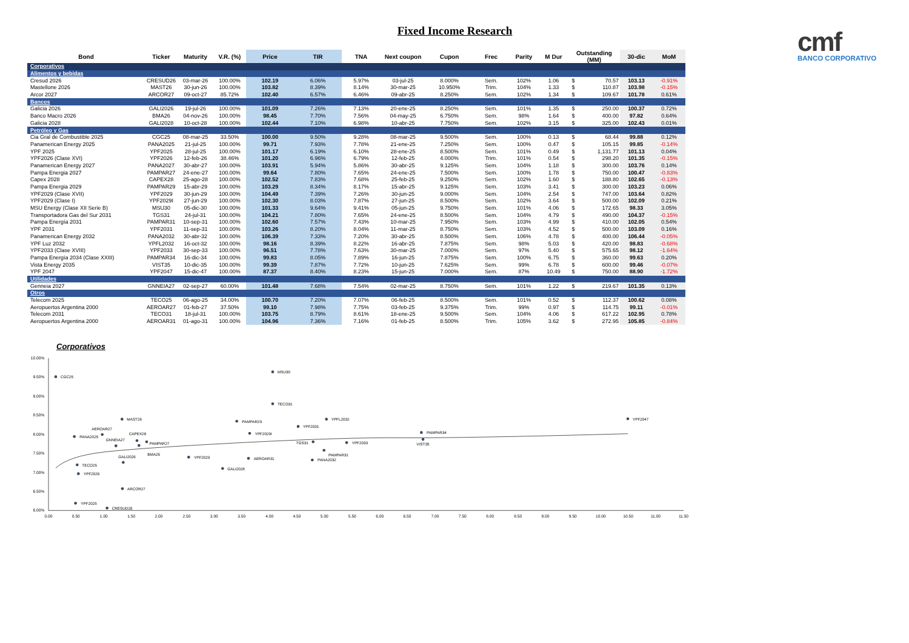Fixed Income Research
| Bond | Ticker | Maturity | V.R. (%) | Price | TIR | TNA | Next coupon | Cupon | Frec | Parity | M Dur | Outstanding (MM) | | 30-dic | MoM |
| --- | --- | --- | --- | --- | --- | --- | --- | --- | --- | --- | --- | --- | --- | --- | --- |
| Corporativos | | | | | | | | | | | | | | | |
| Alimentos y bebidas | | | | | | | | | | | | | | | |
| Cresud 2026 | CRESUD26 | 03-mar-26 | 100.00% | 102.19 | 6.06% | 5.97% | 03-jul-25 | 8.000% | Sem. | 102% | 1.06 | $ | 70.57 | 103.13 | -0.91% |
| Mastellone 2026 | MAST26 | 30-jun-26 | 100.00% | 103.82 | 8.39% | 8.14% | 30-mar-25 | 10.950% | Trim. | 104% | 1.33 | $ | 110.87 | 103.98 | -0.15% |
| Arcor 2027 | ARCOR27 | 09-oct-27 | 85.72% | 102.40 | 6.57% | 6.46% | 09-abr-25 | 8.250% | Sem. | 102% | 1.34 | $ | 109.67 | 101.78 | 0.61% |
| Bancos | | | | | | | | | | | | | | | |
| Galicia 2026 | GALI2026 | 19-jul-26 | 100.00% | 101.09 | 7.26% | 7.13% | 20-ene-25 | 8.250% | Sem. | 101% | 1.35 | $ | 250.00 | 100.37 | 0.72% |
| Banco Macro 2026 | BMA26 | 04-nov-26 | 100.00% | 98.45 | 7.70% | 7.56% | 04-may-25 | 6.750% | Sem. | 98% | 1.64 | $ | 400.00 | 97.82 | 0.64% |
| Galicia 2028 | GALI2028 | 10-oct-28 | 100.00% | 102.44 | 7.10% | 6.98% | 10-abr-25 | 7.750% | Sem. | 102% | 3.15 | $ | 325.00 | 102.43 | 0.01% |
| Petróleo y Gas | | | | | | | | | | | | | | | |
| Cia Gral de Combustible 2025 | CGC25 | 08-mar-25 | 33.50% | 100.00 | 9.50% | 9.28% | 08-mar-25 | 9.500% | Sem. | 100% | 0.13 | $ | 68.44 | 99.88 | 0.12% |
| Panamerican Energy 2025 | PANA2025 | 21-jul-25 | 100.00% | 99.71 | 7.93% | 7.78% | 21-ene-25 | 7.250% | Sem. | 100% | 0.47 | $ | 105.15 | 99.85 | -0.14% |
| YPF 2025 | YPF2025 | 28-jul-25 | 100.00% | 101.17 | 6.19% | 6.10% | 28-ene-25 | 8.500% | Sem. | 101% | 0.49 | $ | 1,131.77 | 101.13 | 0.04% |
| YPF2026 (Clase XVI) | YPF2026 | 12-feb-26 | 38.46% | 101.20 | 6.96% | 6.79% | 12-feb-25 | 4.000% | Trim. | 101% | 0.54 | $ | 298.20 | 101.35 | -0.15% |
| Panamerican Energy 2027 | PANA2027 | 30-abr-27 | 100.00% | 103.91 | 5.94% | 5.86% | 30-abr-25 | 9.125% | Sem. | 104% | 1.18 | $ | 300.00 | 103.76 | 0.14% |
| Pampa Energia 2027 | PAMPAR27 | 24-ene-27 | 100.00% | 99.64 | 7.80% | 7.65% | 24-ene-25 | 7.500% | Sem. | 100% | 1.78 | $ | 750.00 | 100.47 | -0.83% |
| Capex 2028 | CAPEX28 | 25-ago-28 | 100.00% | 102.52 | 7.83% | 7.68% | 25-feb-25 | 9.250% | Sem. | 102% | 1.60 | $ | 188.80 | 102.65 | -0.13% |
| Pampa Energia 2029 | PAMPAR29 | 15-abr-29 | 100.00% | 103.29 | 8.34% | 8.17% | 15-abr-25 | 9.125% | Sem. | 103% | 3.41 | $ | 300.00 | 103.23 | 0.06% |
| YPF2029 (Clase XVII) | YPF2029 | 30-jun-29 | 100.00% | 104.49 | 7.39% | 7.26% | 30-jun-25 | 9.000% | Sem. | 104% | 2.54 | $ | 747.00 | 103.64 | 0.82% |
| YPF2029 (Clase I) | YPF2029I | 27-jun-29 | 100.00% | 102.30 | 8.03% | 7.87% | 27-jun-25 | 8.500% | Sem. | 102% | 3.64 | $ | 500.00 | 102.09 | 0.21% |
| MSU Energy (Clase XII Serie B) | MSU30 | 05-dic-30 | 100.00% | 101.33 | 9.64% | 9.41% | 05-jun-25 | 9.750% | Sem. | 101% | 4.06 | $ | 172.65 | 98.33 | 3.05% |
| Transportadora Gas del Sur 2031 | TGS31 | 24-jul-31 | 100.00% | 104.21 | 7.80% | 7.65% | 24-ene-25 | 8.500% | Sem. | 104% | 4.79 | $ | 490.00 | 104.37 | -0.15% |
| Pampa Energía 2031 | PAMPAR31 | 10-sep-31 | 100.00% | 102.60 | 7.57% | 7.43% | 10-mar-25 | 7.950% | Sem. | 103% | 4.99 | $ | 410.00 | 102.05 | 0.54% |
| YPF 2031 | YPF2031 | 11-sep-31 | 100.00% | 103.26 | 8.20% | 8.04% | 11-mar-25 | 8.750% | Sem. | 103% | 4.52 | $ | 500.00 | 103.09 | 0.16% |
| Panamerican Energy 2032 | PANA2032 | 30-abr-32 | 100.00% | 106.39 | 7.33% | 7.20% | 30-abr-25 | 8.500% | Sem. | 106% | 4.78 | $ | 400.00 | 106.44 | -0.05% |
| YPF Luz 2032 | YPFL2032 | 16-oct-32 | 100.00% | 98.16 | 8.39% | 8.22% | 16-abr-25 | 7.875% | Sem. | 98% | 5.03 | $ | 420.00 | 98.83 | -0.68% |
| YPF2033 (Clase XVIII) | YPF2033 | 30-sep-33 | 100.00% | 96.51 | 7.78% | 7.63% | 30-mar-25 | 7.000% | Sem. | 97% | 5.40 | $ | 575.65 | 98.12 | -1.64% |
| Pampa Energía 2034 (Clase XXIII) | PAMPAR34 | 16-dic-34 | 100.00% | 99.83 | 8.05% | 7.89% | 16-jun-25 | 7.875% | Sem. | 100% | 6.75 | $ | 360.00 | 99.63 | 0.20% |
| Vista Energy 2035 | VIST35 | 10-dic-35 | 100.00% | 99.39 | 7.87% | 7.72% | 10-jun-25 | 7.625% | Sem. | 99% | 6.78 | $ | 600.00 | 99.46 | -0.07% |
| YPF 2047 | YPF2047 | 15-dic-47 | 100.00% | 87.37 | 8.40% | 8.23% | 15-jun-25 | 7.000% | Sem. | 87% | 10.49 | $ | 750.00 | 88.90 | -1.72% |
| Utilidades | | | | | | | | | | | | | | | |
| Genneia 2027 | GNNEIA27 | 02-sep-27 | 60.00% | 101.48 | 7.68% | 7.54% | 02-mar-25 | 8.750% | Sem. | 101% | 1.22 | $ | 219.67 | 101.35 | 0.13% |
| Otros | | | | | | | | | | | | | | | |
| Telecom 2025 | TECO25 | 06-ago-25 | 34.00% | 100.70 | 7.20% | 7.07% | 06-feb-25 | 8.500% | Sem. | 101% | 0.52 | $ | 112.37 | 100.62 | 0.08% |
| Aeropuertos Argentina 2000 | AEROAR27 | 01-feb-27 | 37.50% | 99.10 | 7.98% | 7.75% | 03-feb-25 | 9.375% | Trim. | 99% | 0.97 | $ | 114.75 | 99.11 | -0.01% |
| Telecom 2031 | TECO31 | 18-jul-31 | 100.00% | 103.75 | 8.79% | 8.61% | 18-ene-25 | 9.500% | Sem. | 104% | 4.06 | $ | 617.22 | 102.95 | 0.78% |
| Aeropuertos Argentina 2000 | AEROAR31 | 01-ago-31 | 100.00% | 104.96 | 7.36% | 7.16% | 01-feb-25 | 8.500% | Trim. | 105% | 3.62 | $ | 272.95 | 105.85 | -0.84% |
cmf
BANCO CORPORATIVO
Corporativos
10.00%
9.50%
9.00%
8.50%
8.00%
7.50%
7.00%
6.50%
6.00%
0.00
0.50
1.00
1.50
2.00
2.50
3.00
3.50
4.00
4.50
5.00
5.50
6.00
6.50
7.00
7.50
8.00
8.50
9.00
9.50
10.00
10.50
11.00
11.50
CRESUD26
MAST26
ARCOR27
GALI2026
BMA26
GALI2028
CGC25
PANA2025
YPF2025
YPF2026
PAMPAR27
CAPEX28
PAMPAR29
YPF2029
YPF2029I
MSU30
TGS31
PAMPAR31
YPF2031
PANA2032
YPFL2032
YPF2033
PAMPAR34
VIST35
YPF2047
GNNEIA27
TECO25
AEROAR27
TECO31
AEROAR31